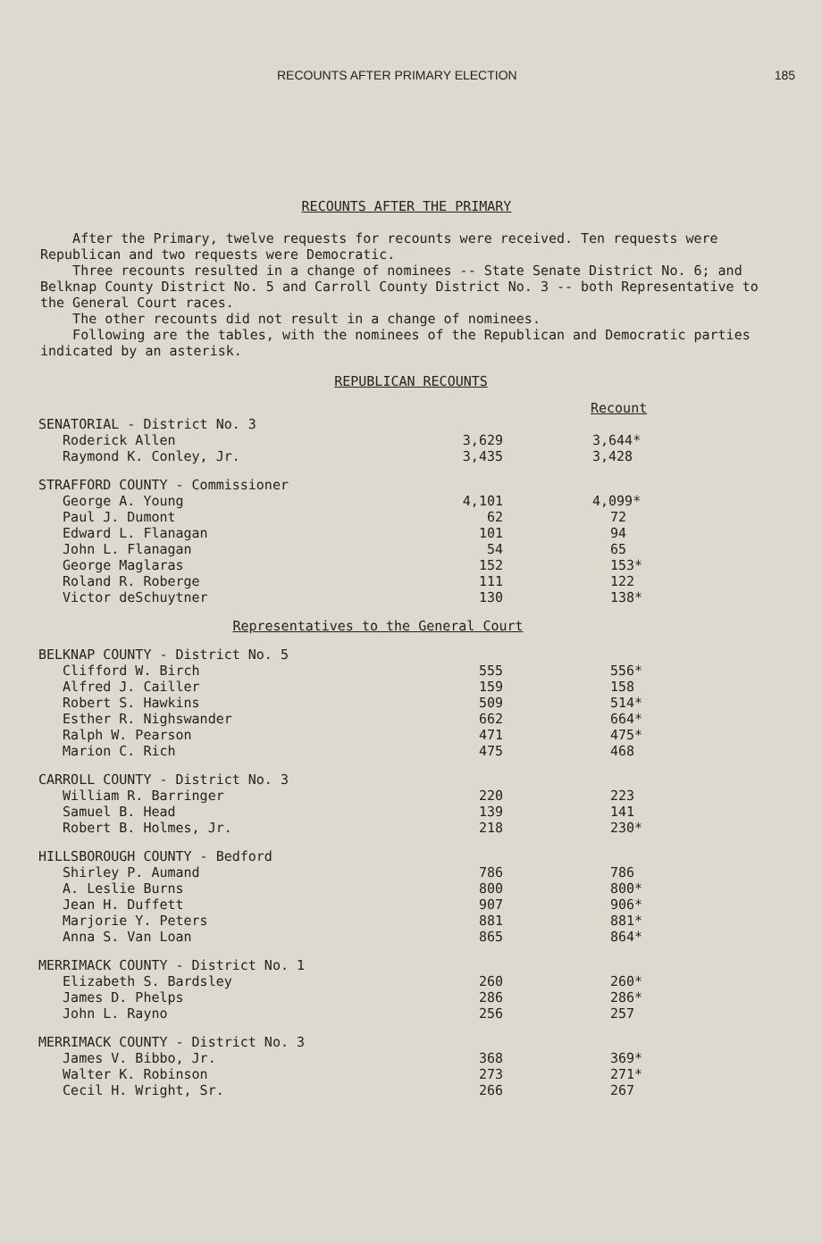RECOUNTS AFTER PRIMARY ELECTION 185
RECOUNTS AFTER THE PRIMARY
After the Primary, twelve requests for recounts were received. Ten requests were Republican and two requests were Democratic.
Three recounts resulted in a change of nominees -- State Senate District No. 6; and Belknap County District No. 5 and Carroll County District No. 3 -- both Representative to the General Court races.
The other recounts did not result in a change of nominees.
Following are the tables, with the nominees of the Republican and Democratic parties indicated by an asterisk.
REPUBLICAN RECOUNTS
| | | Recount |
| SENATORIAL - District No. 3 | | |
| Roderick Allen | 3,629 | 3,644* |
| Raymond K. Conley, Jr. | 3,435 | 3,428 |
| STRAFFORD COUNTY - Commissioner | | |
| George A. Young | 4,101 | 4,099* |
| Paul J. Dumont | 62 | 72 |
| Edward L. Flanagan | 101 | 94 |
| John L. Flanagan | 54 | 65 |
| George Maglaras | 152 | 153* |
| Roland R. Roberge | 111 | 122 |
| Victor deSchuytner | 130 | 138* |
| Representatives to the General Court | | |
| BELKNAP COUNTY - District No. 5 | | |
| Clifford W. Birch | 555 | 556* |
| Alfred J. Cailler | 159 | 158 |
| Robert S. Hawkins | 509 | 514* |
| Esther R. Nighswander | 662 | 664* |
| Ralph W. Pearson | 471 | 475* |
| Marion C. Rich | 475 | 468 |
| CARROLL COUNTY - District No. 3 | | |
| William R. Barringer | 220 | 223 |
| Samuel B. Head | 139 | 141 |
| Robert B. Holmes, Jr. | 218 | 230* |
| HILLSBOROUGH COUNTY - Bedford | | |
| Shirley P. Aumand | 786 | 786 |
| A. Leslie Burns | 800 | 800* |
| Jean H. Duffett | 907 | 906* |
| Marjorie Y. Peters | 881 | 881* |
| Anna S. Van Loan | 865 | 864* |
| MERRIMACK COUNTY - District No. 1 | | |
| Elizabeth S. Bardsley | 260 | 260* |
| James D. Phelps | 286 | 286* |
| John L. Rayno | 256 | 257 |
| MERRIMACK COUNTY - District No. 3 | | |
| James V. Bibbo, Jr. | 368 | 369* |
| Walter K. Robinson | 273 | 271* |
| Cecil H. Wright, Sr. | 266 | 267 |